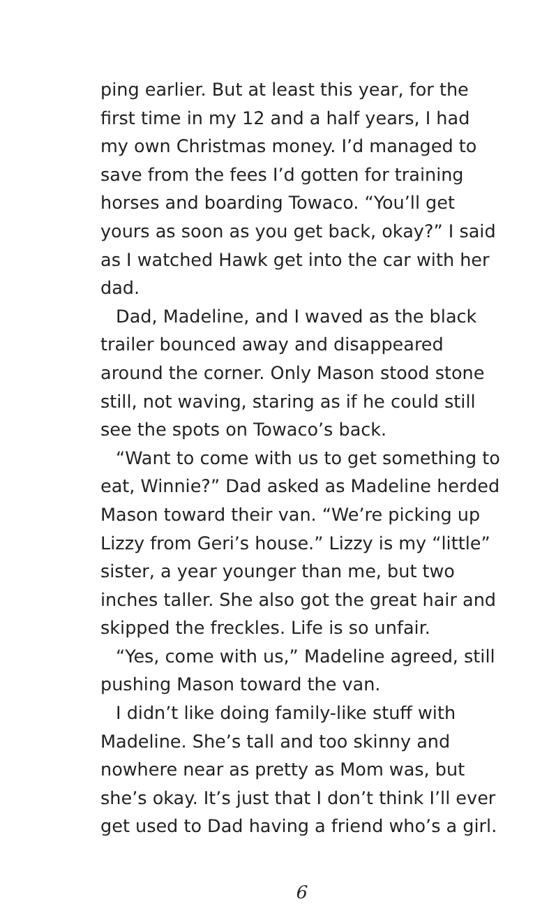ping earlier. But at least this year, for the first time in my 12 and a half years, I had my own Christmas money. I’d managed to save from the fees I’d gotten for training horses and boarding Towaco. “You’ll get yours as soon as you get back, okay?” I said as I watched Hawk get into the car with her dad.
Dad, Madeline, and I waved as the black trailer bounced away and disappeared around the corner. Only Mason stood stone still, not waving, staring as if he could still see the spots on Towaco’s back.
“Want to come with us to get something to eat, Winnie?” Dad asked as Madeline herded Mason toward their van. “We’re picking up Lizzy from Geri’s house.” Lizzy is my “little” sister, a year younger than me, but two inches taller. She also got the great hair and skipped the freckles. Life is so unfair.
“Yes, come with us,” Madeline agreed, still pushing Mason toward the van.
I didn’t like doing family-like stuff with Madeline. She’s tall and too skinny and nowhere near as pretty as Mom was, but she’s okay. It’s just that I don’t think I’ll ever get used to Dad having a friend who’s a girl.
6